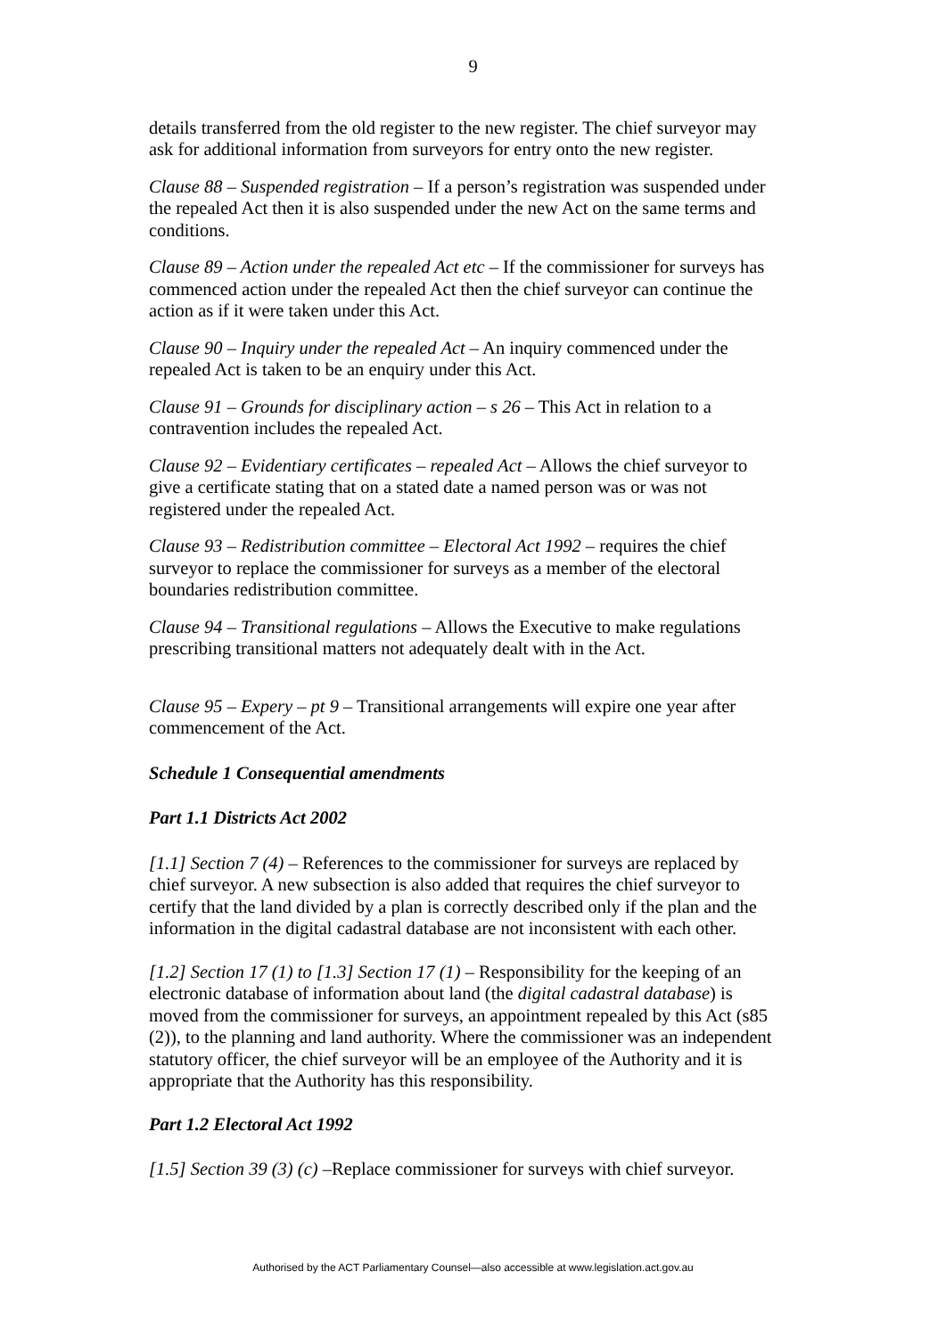9
details transferred from the old register to the new register. The chief surveyor may ask for additional information from surveyors for entry onto the new register.
Clause 88 – Suspended registration – If a person’s registration was suspended under the repealed Act then it is also suspended under the new Act on the same terms and conditions.
Clause 89 – Action under the repealed Act etc – If the commissioner for surveys has commenced action under the repealed Act then the chief surveyor can continue the action as if it were taken under this Act.
Clause 90 – Inquiry under the repealed Act – An inquiry commenced under the repealed Act is taken to be an enquiry under this Act.
Clause 91 – Grounds for disciplinary action – s 26 – This Act in relation to a contravention includes the repealed Act.
Clause 92 – Evidentiary certificates – repealed Act – Allows the chief surveyor to give a certificate stating that on a stated date a named person was or was not registered under the repealed Act.
Clause 93 – Redistribution committee – Electoral Act 1992 – requires the chief surveyor to replace the commissioner for surveys as a member of the electoral boundaries redistribution committee.
Clause 94 – Transitional regulations – Allows the Executive to make regulations prescribing transitional matters not adequately dealt with in the Act.
Clause 95 – Expery – pt 9 – Transitional arrangements will expire one year after commencement of the Act.
Schedule 1 Consequential amendments
Part 1.1 Districts Act 2002
[1.1] Section 7 (4) – References to the commissioner for surveys are replaced by chief surveyor. A new subsection is also added that requires the chief surveyor to certify that the land divided by a plan is correctly described only if the plan and the information in the digital cadastral database are not inconsistent with each other.
[1.2] Section 17 (1) to [1.3] Section 17 (1) – Responsibility for the keeping of an electronic database of information about land (the digital cadastral database) is moved from the commissioner for surveys, an appointment repealed by this Act (s85 (2)), to the planning and land authority. Where the commissioner was an independent statutory officer, the chief surveyor will be an employee of the Authority and it is appropriate that the Authority has this responsibility.
Part 1.2 Electoral Act 1992
[1.5] Section 39 (3) (c) –Replace commissioner for surveys with chief surveyor.
Authorised by the ACT Parliamentary Counsel—also accessible at www.legislation.act.gov.au